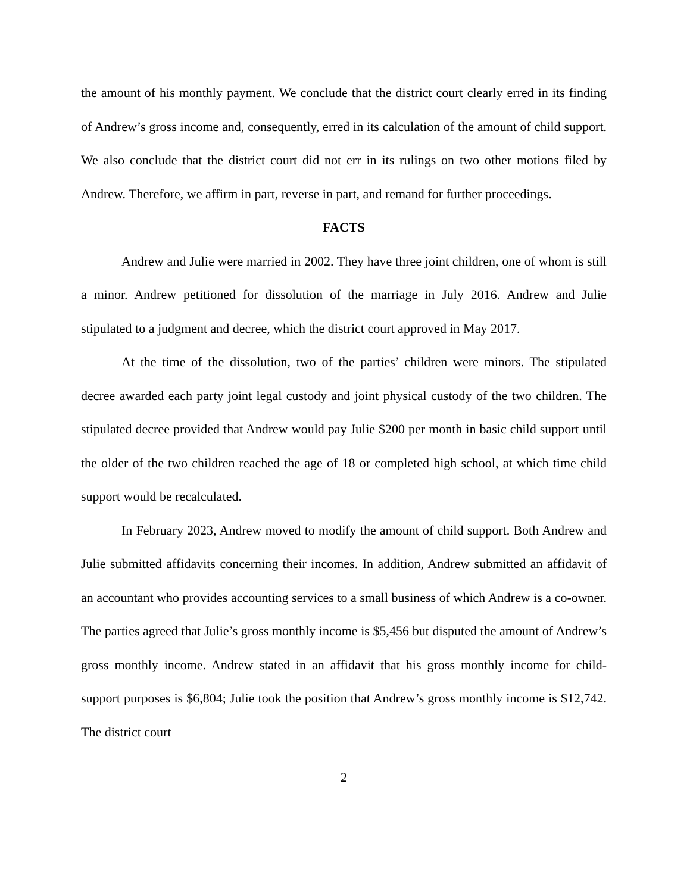the amount of his monthly payment. We conclude that the district court clearly erred in its finding of Andrew’s gross income and, consequently, erred in its calculation of the amount of child support. We also conclude that the district court did not err in its rulings on two other motions filed by Andrew. Therefore, we affirm in part, reverse in part, and remand for further proceedings.
FACTS
Andrew and Julie were married in 2002. They have three joint children, one of whom is still a minor. Andrew petitioned for dissolution of the marriage in July 2016. Andrew and Julie stipulated to a judgment and decree, which the district court approved in May 2017.
At the time of the dissolution, two of the parties’ children were minors. The stipulated decree awarded each party joint legal custody and joint physical custody of the two children. The stipulated decree provided that Andrew would pay Julie $200 per month in basic child support until the older of the two children reached the age of 18 or completed high school, at which time child support would be recalculated.
In February 2023, Andrew moved to modify the amount of child support. Both Andrew and Julie submitted affidavits concerning their incomes. In addition, Andrew submitted an affidavit of an accountant who provides accounting services to a small business of which Andrew is a co-owner. The parties agreed that Julie’s gross monthly income is $5,456 but disputed the amount of Andrew’s gross monthly income. Andrew stated in an affidavit that his gross monthly income for child-support purposes is $6,804; Julie took the position that Andrew’s gross monthly income is $12,742. The district court
2